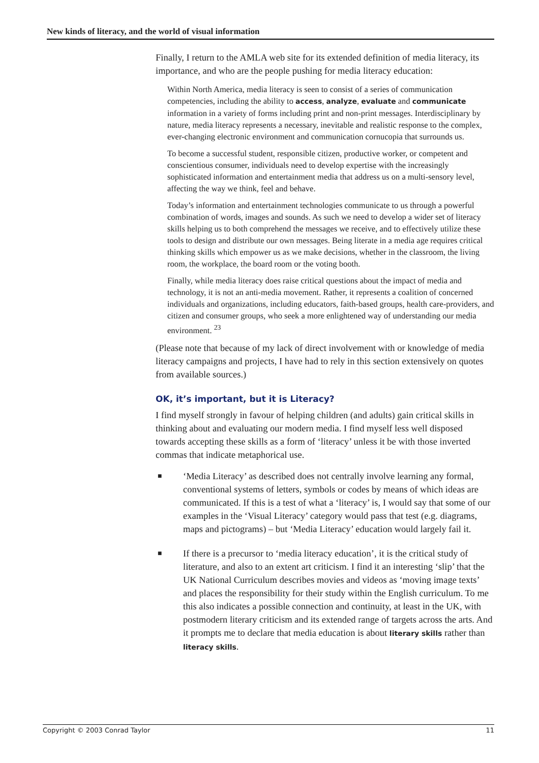New kinds of literacy, and the world of visual information
Finally, I return to the AMLA web site for its extended definition of media literacy, its importance, and who are the people pushing for media literacy education:
Within North America, media literacy is seen to consist of a series of communication competencies, including the ability to access, analyze, evaluate and communicate information in a variety of forms including print and non-print messages. Interdisciplinary by nature, media literacy represents a necessary, inevitable and realistic response to the complex, ever-changing electronic environment and communication cornucopia that surrounds us.
To become a successful student, responsible citizen, productive worker, or competent and conscientious consumer, individuals need to develop expertise with the increasingly sophisticated information and entertainment media that address us on a multi-sensory level, affecting the way we think, feel and behave.
Today’s information and entertainment technologies communicate to us through a powerful combination of words, images and sounds. As such we need to develop a wider set of literacy skills helping us to both comprehend the messages we receive, and to effectively utilize these tools to design and distribute our own messages. Being literate in a media age requires critical thinking skills which empower us as we make decisions, whether in the classroom, the living room, the workplace, the board room or the voting booth.
Finally, while media literacy does raise critical questions about the impact of media and technology, it is not an anti-media movement. Rather, it represents a coalition of concerned individuals and organizations, including educators, faith-based groups, health care-providers, and citizen and consumer groups, who seek a more enlightened way of understanding our media environment. <sup>23</sup>
(Please note that because of my lack of direct involvement with or knowledge of media literacy campaigns and projects, I have had to rely in this section extensively on quotes from available sources.)
OK, it’s important, but it is Literacy?
I find myself strongly in favour of helping children (and adults) gain critical skills in thinking about and evaluating our modern media. I find myself less well disposed towards accepting these skills as a form of ‘literacy’ unless it be with those inverted commas that indicate metaphorical use.
■ ‘Media Literacy’ as described does not centrally involve learning any formal, conventional systems of letters, symbols or codes by means of which ideas are communicated. If this is a test of what a ‘literacy’ is, I would say that some of our examples in the ‘Visual Literacy’ category would pass that test (e.g. diagrams, maps and pictograms) – but ‘Media Literacy’ education would largely fail it.
■ If there is a precursor to ‘media literacy education’, it is the critical study of literature, and also to an extent art criticism. I find it an interesting ‘slip’ that the UK National Curriculum describes movies and videos as ‘moving image texts’ and places the responsibility for their study within the English curriculum. To me this also indicates a possible connection and continuity, at least in the UK, with postmodern literary criticism and its extended range of targets across the arts. And it prompts me to declare that media education is about literary skills rather than literacy skills.
Copyright © 2003 Conrad Taylor 11